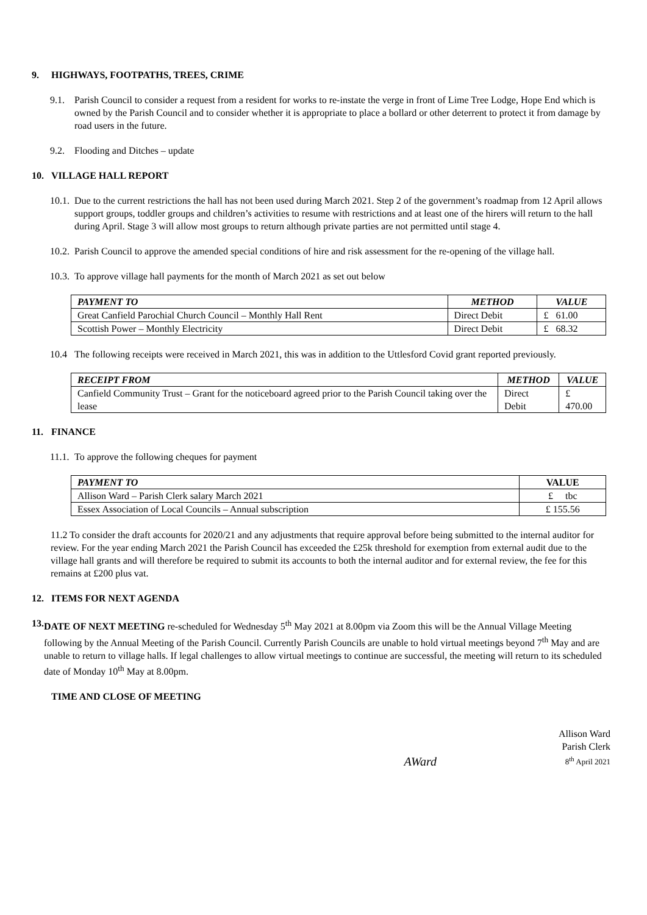9. HIGHWAYS, FOOTPATHS, TREES, CRIME
9.1. Parish Council to consider a request from a resident for works to re-instate the verge in front of Lime Tree Lodge, Hope End which is owned by the Parish Council and to consider whether it is appropriate to place a bollard or other deterrent to protect it from damage by road users in the future.
9.2. Flooding and Ditches – update
10. VILLAGE HALL REPORT
10.1. Due to the current restrictions the hall has not been used during March 2021. Step 2 of the government’s roadmap from 12 April allows support groups, toddler groups and children’s activities to resume with restrictions and at least one of the hirers will return to the hall during April. Stage 3 will allow most groups to return although private parties are not permitted until stage 4.
10.2. Parish Council to approve the amended special conditions of hire and risk assessment for the re-opening of the village hall.
10.3. To approve village hall payments for the month of March 2021 as set out below
| PAYMENT TO | METHOD | VALUE |
| --- | --- | --- |
| Great Canfield Parochial Church Council – Monthly Hall Rent | Direct Debit | £ 61.00 |
| Scottish Power – Monthly Electricity | Direct Debit | £ 68.32 |
10.4 The following receipts were received in March 2021, this was in addition to the Uttlesford Covid grant reported previously.
| RECEIPT FROM | METHOD | VALUE |
| --- | --- | --- |
| Canfield Community Trust – Grant for the noticeboard agreed prior to the Parish Council taking over the lease | Direct Debit | £ 470.00 |
11. FINANCE
11.1. To approve the following cheques for payment
| PAYMENT TO | VALUE |
| --- | --- |
| Allison Ward – Parish Clerk salary March 2021 | £ tbc |
| Essex Association of Local Councils – Annual subscription | £ 155.56 |
11.2 To consider the draft accounts for 2020/21 and any adjustments that require approval before being submitted to the internal auditor for review. For the year ending March 2021 the Parish Council has exceeded the £25k threshold for exemption from external audit due to the village hall grants and will therefore be required to submit its accounts to both the internal auditor and for external review, the fee for this remains at £200 plus vat.
12. ITEMS FOR NEXT AGENDA
13. DATE OF NEXT MEETING re-scheduled for Wednesday 5<sup>th</sup> May 2021 at 8.00pm via Zoom this will be the Annual Village Meeting following by the Annual Meeting of the Parish Council. Currently Parish Councils are unable to hold virtual meetings beyond 7<sup>th</sup> May and are unable to return to village halls. If legal challenges to allow virtual meetings to continue are successful, the meeting will return to its scheduled date of Monday 10<sup>th</sup> May at 8.00pm.
TIME AND CLOSE OF MEETING
AWard
Allison Ward
Parish Clerk
8<sup>th</sup> April 2021